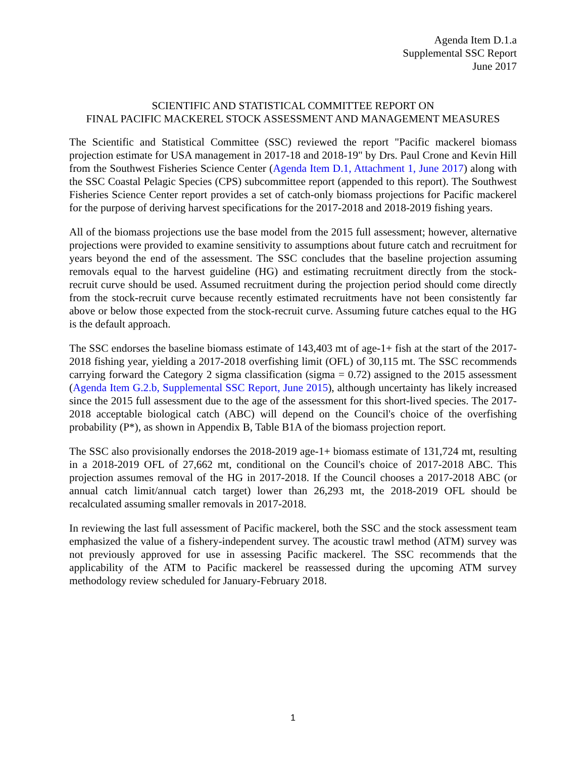Agenda Item D.1.a
Supplemental SSC Report
June 2017
SCIENTIFIC AND STATISTICAL COMMITTEE REPORT ON
FINAL PACIFIC MACKEREL STOCK ASSESSMENT AND MANAGEMENT MEASURES
The Scientific and Statistical Committee (SSC) reviewed the report "Pacific mackerel biomass projection estimate for USA management in 2017-18 and 2018-19" by Drs. Paul Crone and Kevin Hill from the Southwest Fisheries Science Center (Agenda Item D.1, Attachment 1, June 2017) along with the SSC Coastal Pelagic Species (CPS) subcommittee report (appended to this report). The Southwest Fisheries Science Center report provides a set of catch-only biomass projections for Pacific mackerel for the purpose of deriving harvest specifications for the 2017-2018 and 2018-2019 fishing years.
All of the biomass projections use the base model from the 2015 full assessment; however, alternative projections were provided to examine sensitivity to assumptions about future catch and recruitment for years beyond the end of the assessment. The SSC concludes that the baseline projection assuming removals equal to the harvest guideline (HG) and estimating recruitment directly from the stock-recruit curve should be used. Assumed recruitment during the projection period should come directly from the stock-recruit curve because recently estimated recruitments have not been consistently far above or below those expected from the stock-recruit curve. Assuming future catches equal to the HG is the default approach.
The SSC endorses the baseline biomass estimate of 143,403 mt of age-1+ fish at the start of the 2017-2018 fishing year, yielding a 2017-2018 overfishing limit (OFL) of 30,115 mt. The SSC recommends carrying forward the Category 2 sigma classification (sigma = 0.72) assigned to the 2015 assessment (Agenda Item G.2.b, Supplemental SSC Report, June 2015), although uncertainty has likely increased since the 2015 full assessment due to the age of the assessment for this short-lived species. The 2017-2018 acceptable biological catch (ABC) will depend on the Council's choice of the overfishing probability (P*), as shown in Appendix B, Table B1A of the biomass projection report.
The SSC also provisionally endorses the 2018-2019 age-1+ biomass estimate of 131,724 mt, resulting in a 2018-2019 OFL of 27,662 mt, conditional on the Council's choice of 2017-2018 ABC. This projection assumes removal of the HG in 2017-2018. If the Council chooses a 2017-2018 ABC (or annual catch limit/annual catch target) lower than 26,293 mt, the 2018-2019 OFL should be recalculated assuming smaller removals in 2017-2018.
In reviewing the last full assessment of Pacific mackerel, both the SSC and the stock assessment team emphasized the value of a fishery-independent survey. The acoustic trawl method (ATM) survey was not previously approved for use in assessing Pacific mackerel. The SSC recommends that the applicability of the ATM to Pacific mackerel be reassessed during the upcoming ATM survey methodology review scheduled for January-February 2018.
1